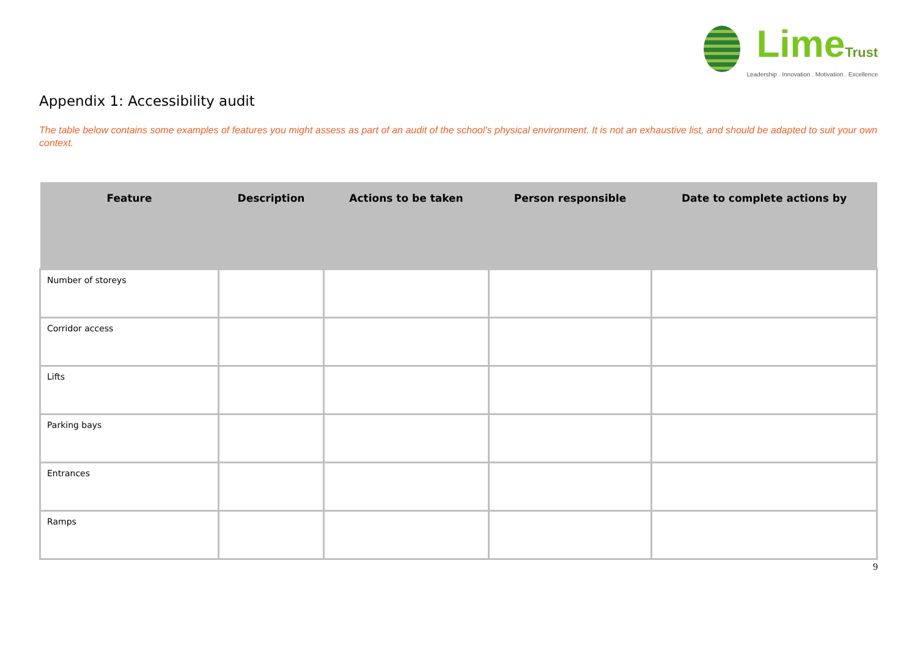LimeTrust
Leadership . Innovation . Motivation . Excellence
Appendix 1: Accessibility audit
The table below contains some examples of features you might assess as part of an audit of the school’s physical environment. It is not an exhaustive list, and should be adapted to suit your own context.
| Feature | Description | Actions to be taken | Person responsible | Date to complete actions by |
| --- | --- | --- | --- | --- |
| Number of storeys | | | | |
| Corridor access | | | | |
| Lifts | | | | |
| Parking bays | | | | |
| Entrances | | | | |
| Ramps | | | | |
9